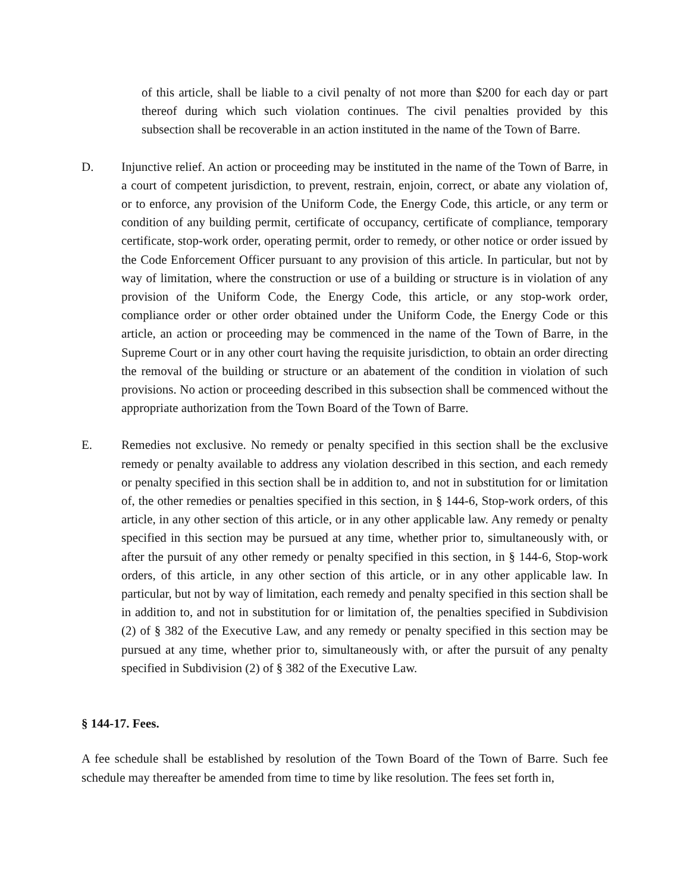of this article, shall be liable to a civil penalty of not more than $200 for each day or part thereof during which such violation continues. The civil penalties provided by this subsection shall be recoverable in an action instituted in the name of the Town of Barre.
D. Injunctive relief. An action or proceeding may be instituted in the name of the Town of Barre, in a court of competent jurisdiction, to prevent, restrain, enjoin, correct, or abate any violation of, or to enforce, any provision of the Uniform Code, the Energy Code, this article, or any term or condition of any building permit, certificate of occupancy, certificate of compliance, temporary certificate, stop-work order, operating permit, order to remedy, or other notice or order issued by the Code Enforcement Officer pursuant to any provision of this article. In particular, but not by way of limitation, where the construction or use of a building or structure is in violation of any provision of the Uniform Code, the Energy Code, this article, or any stop-work order, compliance order or other order obtained under the Uniform Code, the Energy Code or this article, an action or proceeding may be commenced in the name of the Town of Barre, in the Supreme Court or in any other court having the requisite jurisdiction, to obtain an order directing the removal of the building or structure or an abatement of the condition in violation of such provisions. No action or proceeding described in this subsection shall be commenced without the appropriate authorization from the Town Board of the Town of Barre.
E. Remedies not exclusive. No remedy or penalty specified in this section shall be the exclusive remedy or penalty available to address any violation described in this section, and each remedy or penalty specified in this section shall be in addition to, and not in substitution for or limitation of, the other remedies or penalties specified in this section, in § 144-6, Stop-work orders, of this article, in any other section of this article, or in any other applicable law. Any remedy or penalty specified in this section may be pursued at any time, whether prior to, simultaneously with, or after the pursuit of any other remedy or penalty specified in this section, in § 144-6, Stop-work orders, of this article, in any other section of this article, or in any other applicable law. In particular, but not by way of limitation, each remedy and penalty specified in this section shall be in addition to, and not in substitution for or limitation of, the penalties specified in Subdivision (2) of § 382 of the Executive Law, and any remedy or penalty specified in this section may be pursued at any time, whether prior to, simultaneously with, or after the pursuit of any penalty specified in Subdivision (2) of § 382 of the Executive Law.
§ 144-17. Fees.
A fee schedule shall be established by resolution of the Town Board of the Town of Barre. Such fee schedule may thereafter be amended from time to time by like resolution. The fees set forth in,